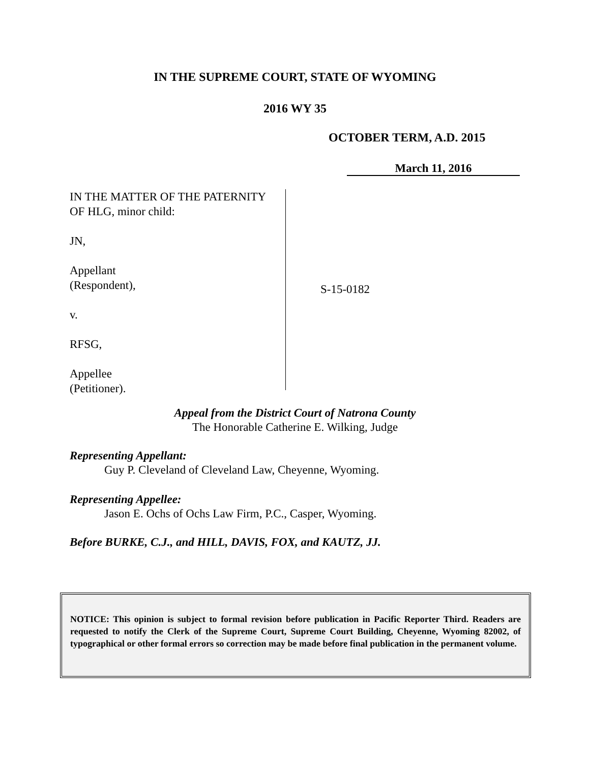IN THE SUPREME COURT, STATE OF WYOMING
2016 WY 35
OCTOBER TERM, A.D. 2015
March 11, 2016
IN THE MATTER OF THE PATERNITY
OF HLG, minor child:
JN,
Appellant
(Respondent),
v.
RFSG,
Appellee
(Petitioner).
S-15-0182
Appeal from the District Court of Natrona County
The Honorable Catherine E. Wilking, Judge
Representing Appellant:
Guy P. Cleveland of Cleveland Law, Cheyenne, Wyoming.
Representing Appellee:
Jason E. Ochs of Ochs Law Firm, P.C., Casper, Wyoming.
Before BURKE, C.J., and HILL, DAVIS, FOX, and KAUTZ, JJ.
NOTICE: This opinion is subject to formal revision before publication in Pacific Reporter Third. Readers are requested to notify the Clerk of the Supreme Court, Supreme Court Building, Cheyenne, Wyoming 82002, of typographical or other formal errors so correction may be made before final publication in the permanent volume.